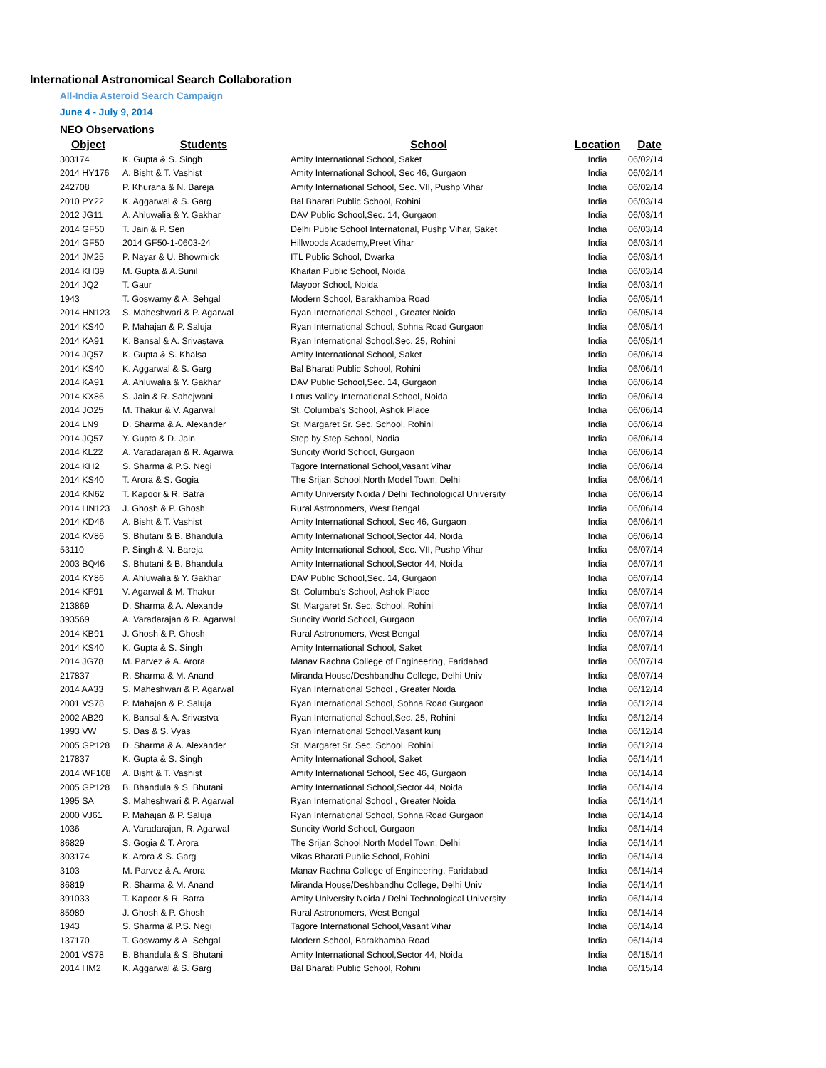International Astronomical Search Collaboration
All-India Asteroid Search Campaign
June 4 - July 9, 2014
NEO Observations
| Object | Students | School | Location | Date |
| --- | --- | --- | --- | --- |
| 303174 | K. Gupta & S. Singh | Amity International School, Saket | India | 06/02/14 |
| 2014 HY176 | A. Bisht & T. Vashist | Amity International School, Sec 46, Gurgaon | India | 06/02/14 |
| 242708 | P. Khurana & N. Bareja | Amity International School, Sec. VII, Pushp Vihar | India | 06/02/14 |
| 2010 PY22 | K. Aggarwal & S. Garg | Bal Bharati Public School, Rohini | India | 06/03/14 |
| 2012 JG11 | A. Ahluwalia & Y. Gakhar | DAV Public School,Sec. 14, Gurgaon | India | 06/03/14 |
| 2014 GF50 | T. Jain & P. Sen | Delhi Public School Internatonal, Pushp Vihar, Saket | India | 06/03/14 |
| 2014 GF50 | 2014 GF50-1-0603-24 | Hillwoods Academy,Preet Vihar | India | 06/03/14 |
| 2014 JM25 | P. Nayar & U. Bhowmick | ITL Public School, Dwarka | India | 06/03/14 |
| 2014 KH39 | M. Gupta & A.Sunil | Khaitan Public School, Noida | India | 06/03/14 |
| 2014 JQ2 | T. Gaur | Mayoor School, Noida | India | 06/03/14 |
| 1943 | T. Goswamy & A. Sehgal | Modern School, Barakhamba Road | India | 06/05/14 |
| 2014 HN123 | S. Maheshwari & P. Agarwal | Ryan International School , Greater Noida | India | 06/05/14 |
| 2014 KS40 | P. Mahajan & P. Saluja | Ryan International School, Sohna Road Gurgaon | India | 06/05/14 |
| 2014 KA91 | K. Bansal & A. Srivastava | Ryan International School,Sec. 25, Rohini | India | 06/05/14 |
| 2014 JQ57 | K. Gupta & S. Khalsa | Amity International School, Saket | India | 06/06/14 |
| 2014 KS40 | K. Aggarwal & S. Garg | Bal Bharati Public School, Rohini | India | 06/06/14 |
| 2014 KA91 | A. Ahluwalia & Y. Gakhar | DAV Public School,Sec. 14, Gurgaon | India | 06/06/14 |
| 2014 KX86 | S. Jain & R. Sahejwani | Lotus Valley International School, Noida | India | 06/06/14 |
| 2014 JO25 | M. Thakur & V. Agarwal | St. Columba's School, Ashok Place | India | 06/06/14 |
| 2014 LN9 | D. Sharma & A. Alexander | St. Margaret Sr. Sec. School, Rohini | India | 06/06/14 |
| 2014 JQ57 | Y. Gupta & D. Jain | Step by Step School, Nodia | India | 06/06/14 |
| 2014 KL22 | A. Varadarajan & R. Agarwa | Suncity World School, Gurgaon | India | 06/06/14 |
| 2014 KH2 | S. Sharma & P.S. Negi | Tagore International School,Vasant Vihar | India | 06/06/14 |
| 2014 KS40 | T. Arora & S. Gogia | The Srijan School,North Model Town, Delhi | India | 06/06/14 |
| 2014 KN62 | T. Kapoor & R. Batra | Amity University Noida / Delhi Technological University | India | 06/06/14 |
| 2014 HN123 | J. Ghosh & P. Ghosh | Rural Astronomers, West Bengal | India | 06/06/14 |
| 2014 KD46 | A. Bisht & T. Vashist | Amity International School, Sec 46, Gurgaon | India | 06/06/14 |
| 2014 KV86 | S. Bhutani & B. Bhandula | Amity International School,Sector 44, Noida | India | 06/06/14 |
| 53110 | P. Singh & N. Bareja | Amity International School, Sec. VII, Pushp Vihar | India | 06/07/14 |
| 2003 BQ46 | S. Bhutani & B. Bhandula | Amity International School,Sector 44, Noida | India | 06/07/14 |
| 2014 KY86 | A. Ahluwalia & Y. Gakhar | DAV Public School,Sec. 14, Gurgaon | India | 06/07/14 |
| 2014 KF91 | V. Agarwal & M. Thakur | St. Columba's School, Ashok Place | India | 06/07/14 |
| 213869 | D. Sharma & A. Alexande | St. Margaret Sr. Sec. School, Rohini | India | 06/07/14 |
| 393569 | A. Varadarajan & R. Agarwal | Suncity World School, Gurgaon | India | 06/07/14 |
| 2014 KB91 | J. Ghosh & P. Ghosh | Rural Astronomers, West Bengal | India | 06/07/14 |
| 2014 KS40 | K. Gupta & S. Singh | Amity International School, Saket | India | 06/07/14 |
| 2014 JG78 | M. Parvez & A. Arora | Manav Rachna College of Engineering, Faridabad | India | 06/07/14 |
| 217837 | R. Sharma & M. Anand | Miranda House/Deshbandhu College, Delhi Univ | India | 06/07/14 |
| 2014 AA33 | S. Maheshwari & P. Agarwal | Ryan International School , Greater Noida | India | 06/12/14 |
| 2001 VS78 | P. Mahajan & P. Saluja | Ryan International School, Sohna Road Gurgaon | India | 06/12/14 |
| 2002 AB29 | K. Bansal & A. Srivastva | Ryan International School,Sec. 25, Rohini | India | 06/12/14 |
| 1993 VW | S. Das & S. Vyas | Ryan International School,Vasant kunj | India | 06/12/14 |
| 2005 GP128 | D. Sharma & A. Alexander | St. Margaret Sr. Sec. School, Rohini | India | 06/12/14 |
| 217837 | K. Gupta & S. Singh | Amity International School, Saket | India | 06/14/14 |
| 2014 WF108 | A. Bisht & T. Vashist | Amity International School, Sec 46, Gurgaon | India | 06/14/14 |
| 2005 GP128 | B. Bhandula & S. Bhutani | Amity International School,Sector 44, Noida | India | 06/14/14 |
| 1995 SA | S. Maheshwari & P. Agarwal | Ryan International School , Greater Noida | India | 06/14/14 |
| 2000 VJ61 | P. Mahajan & P. Saluja | Ryan International School, Sohna Road Gurgaon | India | 06/14/14 |
| 1036 | A. Varadarajan, R. Agarwal | Suncity World School, Gurgaon | India | 06/14/14 |
| 86829 | S. Gogia & T. Arora | The Srijan School,North Model Town, Delhi | India | 06/14/14 |
| 303174 | K. Arora & S. Garg | Vikas Bharati Public School, Rohini | India | 06/14/14 |
| 3103 | M. Parvez & A. Arora | Manav Rachna College of Engineering, Faridabad | India | 06/14/14 |
| 86819 | R. Sharma & M. Anand | Miranda House/Deshbandhu College, Delhi Univ | India | 06/14/14 |
| 391033 | T. Kapoor & R. Batra | Amity University Noida / Delhi Technological University | India | 06/14/14 |
| 85989 | J. Ghosh & P. Ghosh | Rural Astronomers, West Bengal | India | 06/14/14 |
| 1943 | S. Sharma & P.S. Negi | Tagore International School,Vasant Vihar | India | 06/14/14 |
| 137170 | T. Goswamy & A. Sehgal | Modern School, Barakhamba Road | India | 06/14/14 |
| 2001 VS78 | B. Bhandula & S. Bhutani | Amity International School,Sector 44, Noida | India | 06/15/14 |
| 2014 HM2 | K. Aggarwal & S. Garg | Bal Bharati Public School, Rohini | India | 06/15/14 |